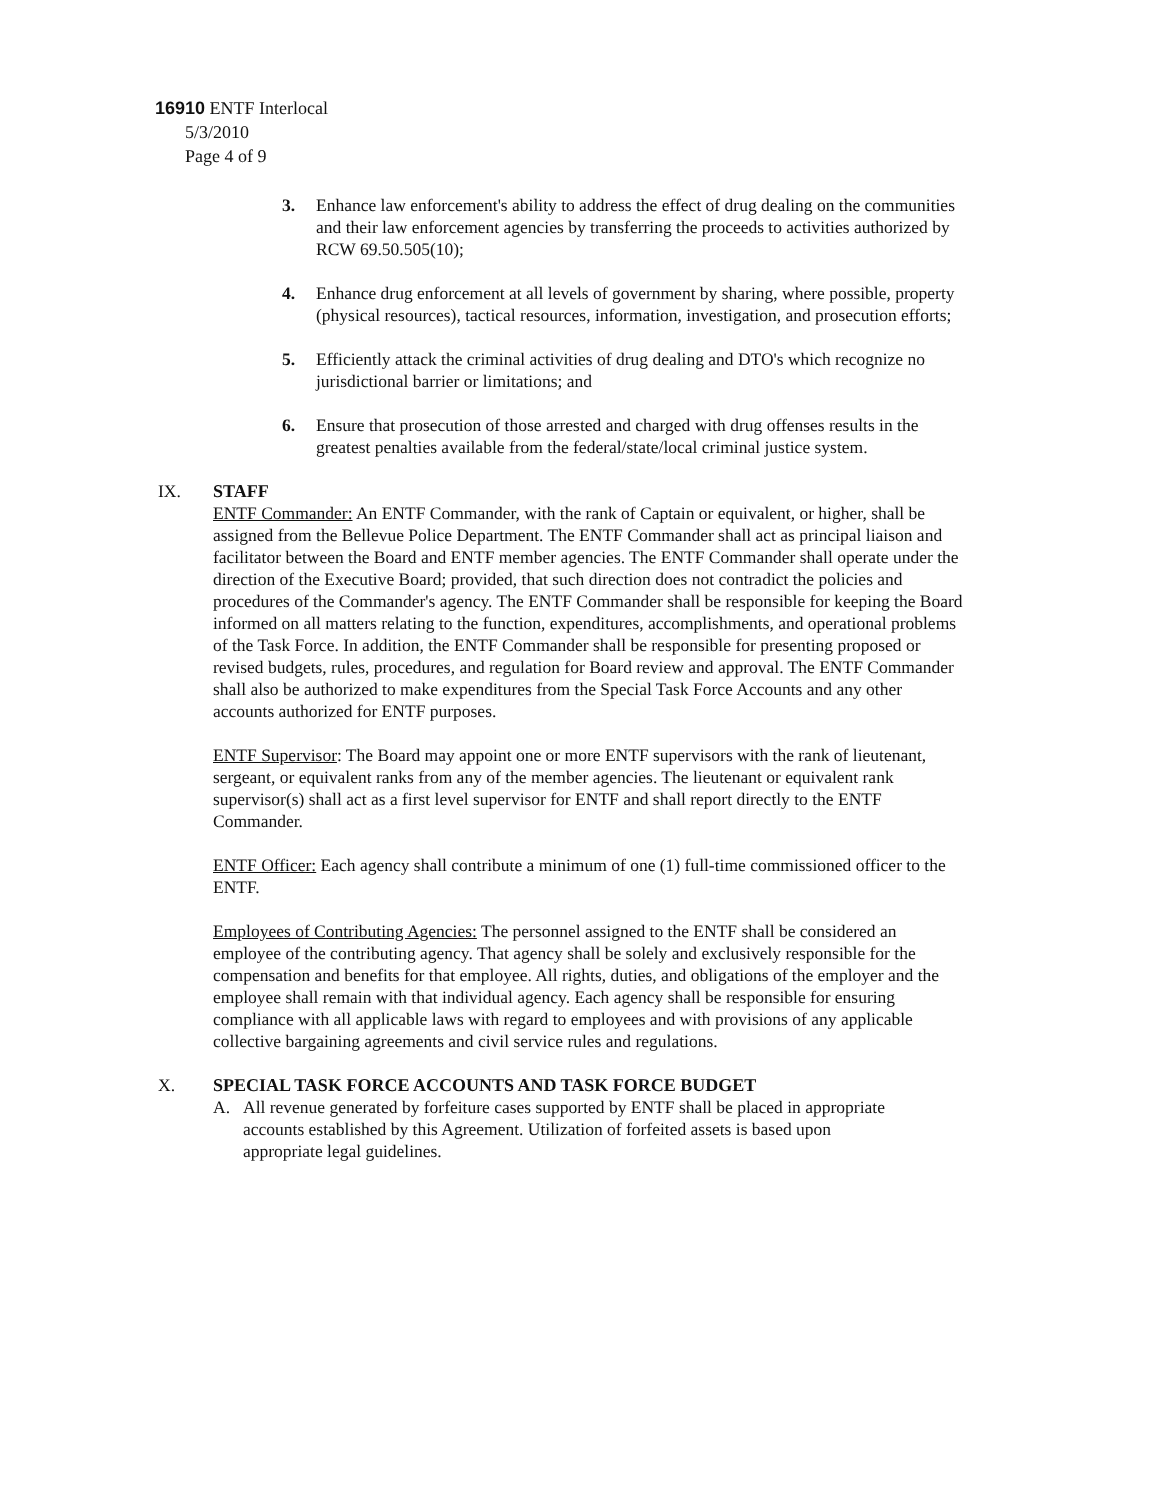16910 ENTF Interlocal
5/3/2010
Page 4 of 9
3. Enhance law enforcement's ability to address the effect of drug dealing on the communities and their law enforcement agencies by transferring the proceeds to activities authorized by RCW 69.50.505(10);
4. Enhance drug enforcement at all levels of government by sharing, where possible, property (physical resources), tactical resources, information, investigation, and prosecution efforts;
5. Efficiently attack the criminal activities of drug dealing and DTO's which recognize no jurisdictional barrier or limitations; and
6. Ensure that prosecution of those arrested and charged with drug offenses results in the greatest penalties available from the federal/state/local criminal justice system.
IX. STAFF
ENTF Commander: An ENTF Commander, with the rank of Captain or equivalent, or higher, shall be assigned from the Bellevue Police Department. The ENTF Commander shall act as principal liaison and facilitator between the Board and ENTF member agencies. The ENTF Commander shall operate under the direction of the Executive Board; provided, that such direction does not contradict the policies and procedures of the Commander's agency. The ENTF Commander shall be responsible for keeping the Board informed on all matters relating to the function, expenditures, accomplishments, and operational problems of the Task Force. In addition, the ENTF Commander shall be responsible for presenting proposed or revised budgets, rules, procedures, and regulation for Board review and approval. The ENTF Commander shall also be authorized to make expenditures from the Special Task Force Accounts and any other accounts authorized for ENTF purposes.
ENTF Supervisor: The Board may appoint one or more ENTF supervisors with the rank of lieutenant, sergeant, or equivalent ranks from any of the member agencies. The lieutenant or equivalent rank supervisor(s) shall act as a first level supervisor for ENTF and shall report directly to the ENTF Commander.
ENTF Officer: Each agency shall contribute a minimum of one (1) full-time commissioned officer to the ENTF.
Employees of Contributing Agencies: The personnel assigned to the ENTF shall be considered an employee of the contributing agency. That agency shall be solely and exclusively responsible for the compensation and benefits for that employee. All rights, duties, and obligations of the employer and the employee shall remain with that individual agency. Each agency shall be responsible for ensuring compliance with all applicable laws with regard to employees and with provisions of any applicable collective bargaining agreements and civil service rules and regulations.
X. SPECIAL TASK FORCE ACCOUNTS AND TASK FORCE BUDGET
A. All revenue generated by forfeiture cases supported by ENTF shall be placed in appropriate accounts established by this Agreement. Utilization of forfeited assets is based upon appropriate legal guidelines.